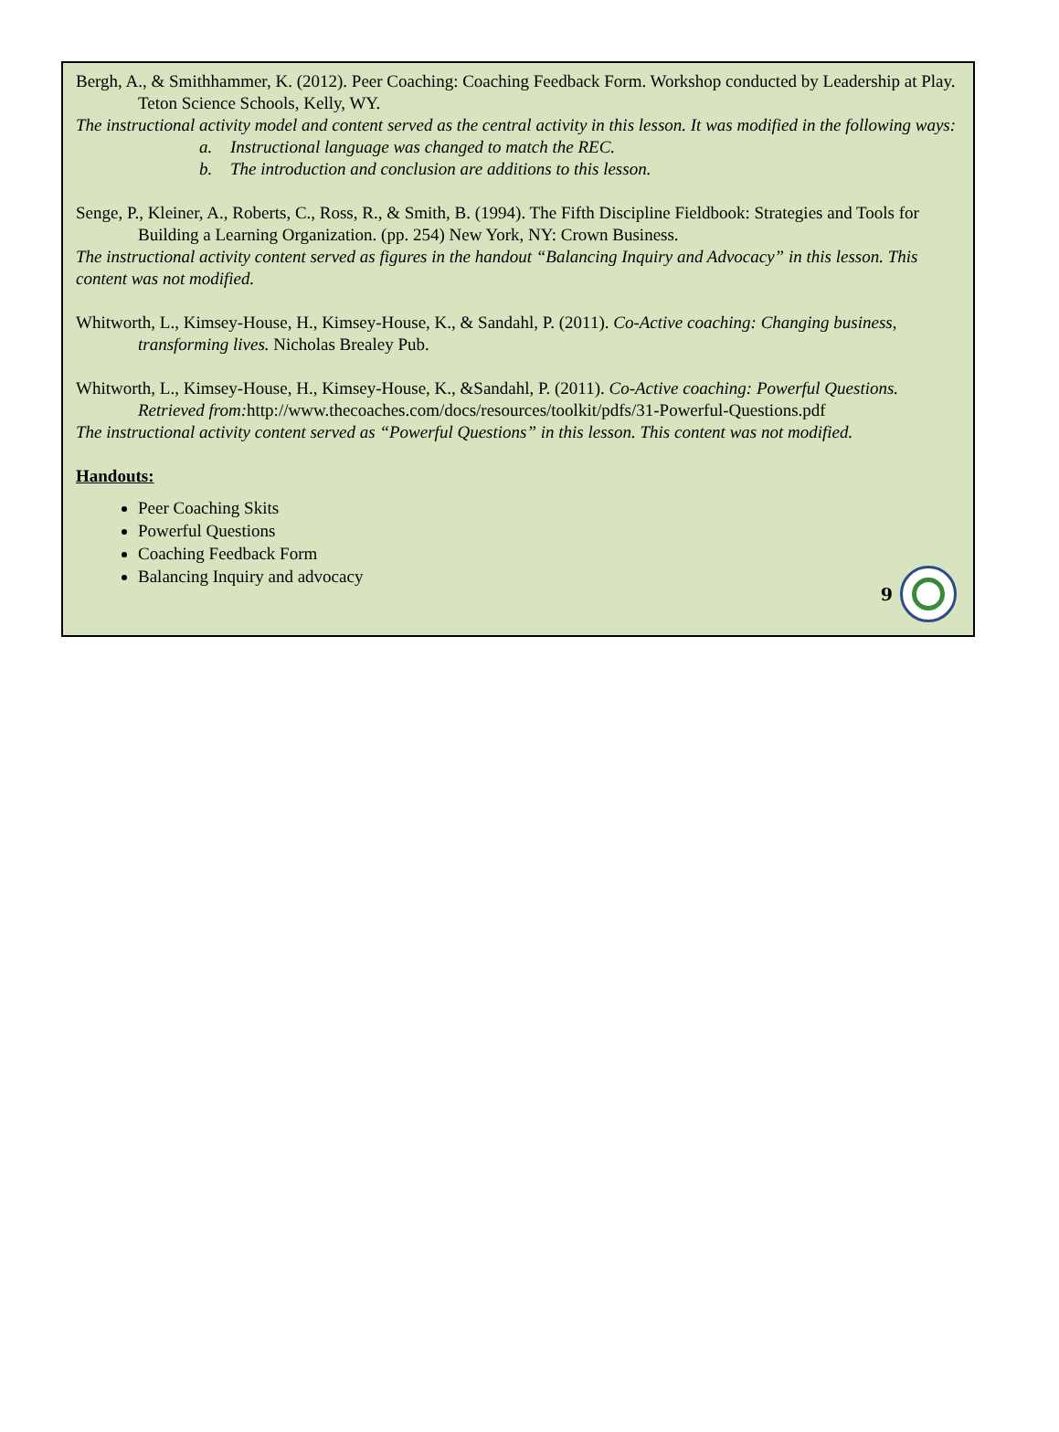Bergh, A., & Smithhammer, K. (2012). Peer Coaching: Coaching Feedback Form. Workshop conducted by Leadership at Play. Teton Science Schools, Kelly, WY.
The instructional activity model and content served as the central activity in this lesson. It was modified in the following ways:
a. Instructional language was changed to match the REC.
b. The introduction and conclusion are additions to this lesson.
Senge, P., Kleiner, A., Roberts, C., Ross, R., & Smith, B. (1994). The Fifth Discipline Fieldbook: Strategies and Tools for Building a Learning Organization. (pp. 254) New York, NY: Crown Business.
The instructional activity content served as figures in the handout “Balancing Inquiry and Advocacy” in this lesson. This content was not modified.
Whitworth, L., Kimsey-House, H., Kimsey-House, K., & Sandahl, P. (2011). Co-Active coaching: Changing business, transforming lives. Nicholas Brealey Pub.
Whitworth, L., Kimsey-House, H., Kimsey-House, K., &Sandahl, P. (2011). Co-Active coaching: Powerful Questions. Retrieved from: http://www.thecoaches.com/docs/resources/toolkit/pdfs/31-Powerful-Questions.pdf
The instructional activity content served as “Powerful Questions” in this lesson. This content was not modified.
Handouts:
Peer Coaching Skits
Powerful Questions
Coaching Feedback Form
Balancing Inquiry and advocacy
9